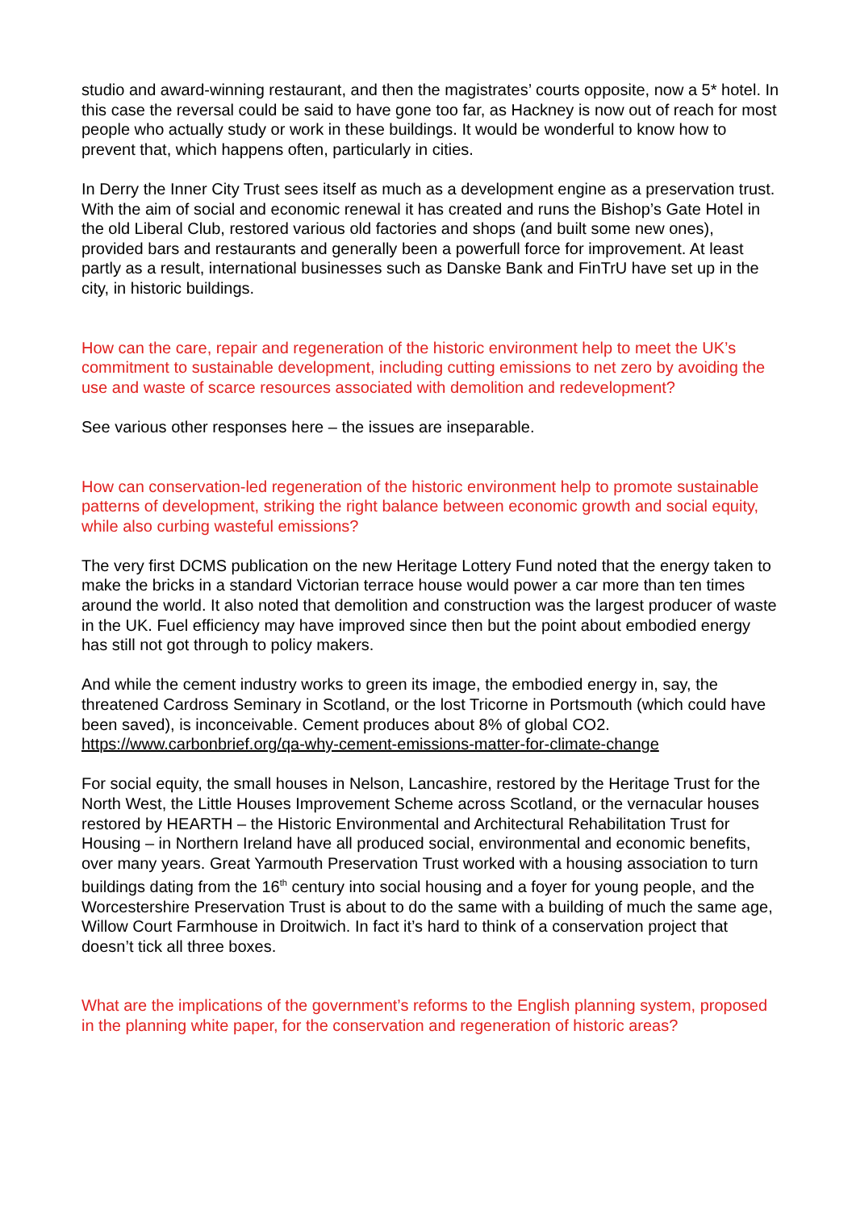studio and award-winning restaurant, and then the magistrates’ courts opposite, now a 5* hotel. In this case the reversal could be said to have gone too far, as Hackney is now out of reach for most people who actually study or work in these buildings. It would be wonderful to know how to prevent that, which happens often, particularly in cities.
In Derry the Inner City Trust sees itself as much as a development engine as a preservation trust. With the aim of social and economic renewal it has created and runs the Bishop’s Gate Hotel in the old Liberal Club, restored various old factories and shops (and built some new ones), provided bars and restaurants and generally been a powerfull force for improvement. At least partly as a result, international businesses such as Danske Bank and FinTrU have set up in the city, in historic buildings.
How can the care, repair and regeneration of the historic environment help to meet the UK’s commitment to sustainable development, including cutting emissions to net zero by avoiding the use and waste of scarce resources associated with demolition and redevelopment?
See various other responses here – the issues are inseparable.
How can conservation-led regeneration of the historic environment help to promote sustainable patterns of development, striking the right balance between economic growth and social equity, while also curbing wasteful emissions?
The very first DCMS publication on the new Heritage Lottery Fund noted that the energy taken to make the bricks in a standard Victorian terrace house would power a car more than ten times around the world. It also noted that demolition and construction was the largest producer of waste in the UK. Fuel efficiency may have improved since then but the point about embodied energy has still not got through to policy makers.
And while the cement industry works to green its image, the embodied energy in, say, the threatened Cardross Seminary in Scotland, or the lost Tricorne in Portsmouth (which could have been saved), is inconceivable. Cement produces about 8% of global CO2. https://www.carbonbrief.org/qa-why-cement-emissions-matter-for-climate-change
For social equity, the small houses in Nelson, Lancashire, restored by the Heritage Trust for the North West, the Little Houses Improvement Scheme across Scotland, or the vernacular houses restored by HEARTH – the Historic Environmental and Architectural Rehabilitation Trust for Housing – in Northern Ireland have all produced social, environmental and economic benefits, over many years. Great Yarmouth Preservation Trust worked with a housing association to turn buildings dating from the 16<sup>th</sup> century into social housing and a foyer for young people, and the Worcestershire Preservation Trust is about to do the same with a building of much the same age, Willow Court Farmhouse in Droitwich. In fact it’s hard to think of a conservation project that doesn’t tick all three boxes.
What are the implications of the government’s reforms to the English planning system, proposed in the planning white paper, for the conservation and regeneration of historic areas?